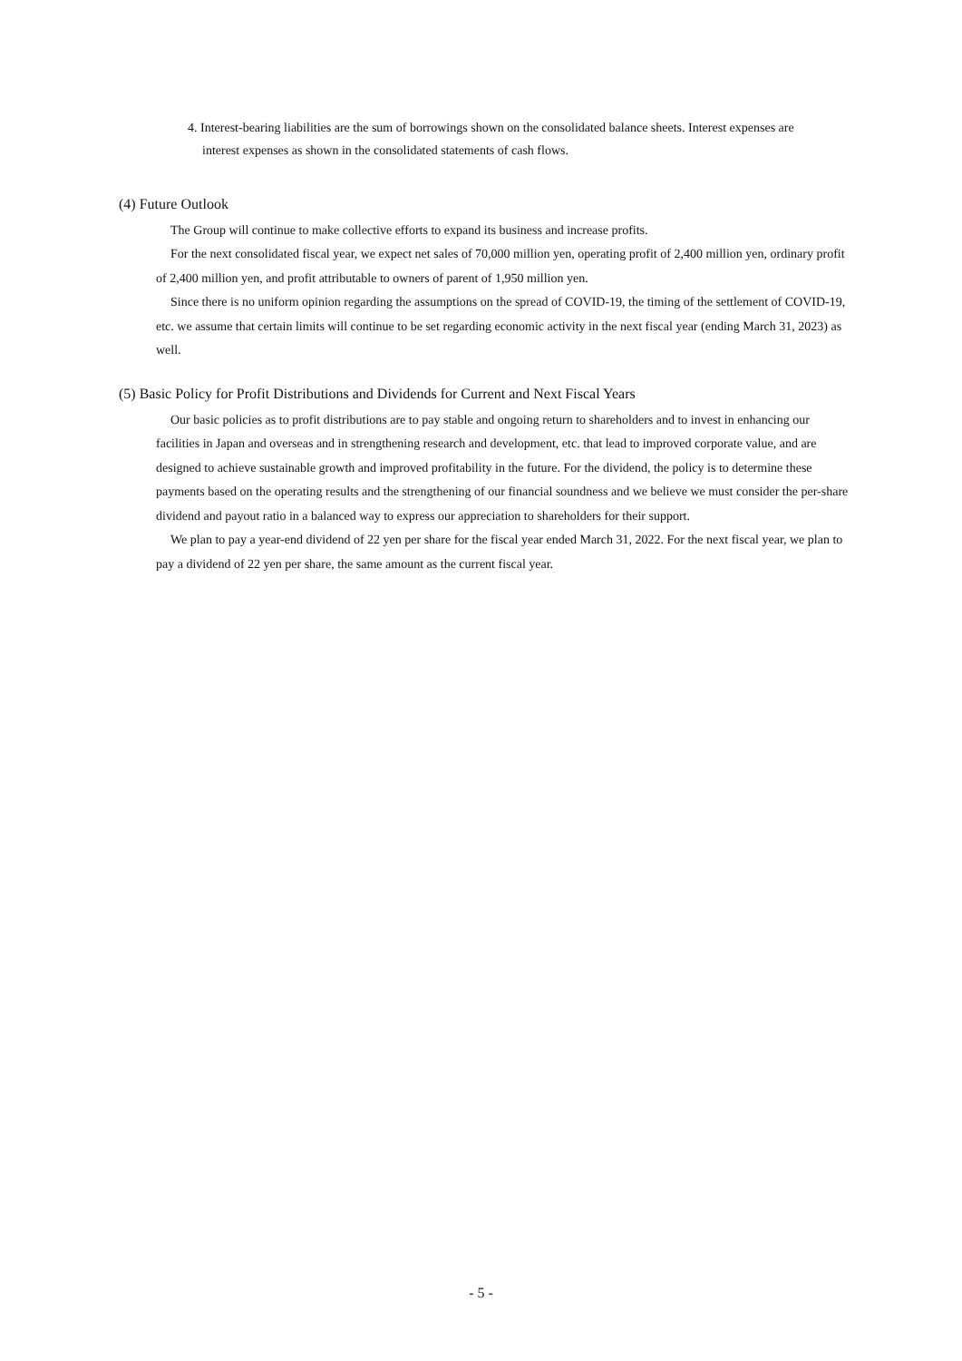4. Interest-bearing liabilities are the sum of borrowings shown on the consolidated balance sheets. Interest expenses are interest expenses as shown in the consolidated statements of cash flows.
(4) Future Outlook
The Group will continue to make collective efforts to expand its business and increase profits.
For the next consolidated fiscal year, we expect net sales of 70,000 million yen, operating profit of 2,400 million yen, ordinary profit of 2,400 million yen, and profit attributable to owners of parent of 1,950 million yen.
Since there is no uniform opinion regarding the assumptions on the spread of COVID-19, the timing of the settlement of COVID-19, etc. we assume that certain limits will continue to be set regarding economic activity in the next fiscal year (ending March 31, 2023) as well.
(5) Basic Policy for Profit Distributions and Dividends for Current and Next Fiscal Years
Our basic policies as to profit distributions are to pay stable and ongoing return to shareholders and to invest in enhancing our facilities in Japan and overseas and in strengthening research and development, etc. that lead to improved corporate value, and are designed to achieve sustainable growth and improved profitability in the future. For the dividend, the policy is to determine these payments based on the operating results and the strengthening of our financial soundness and we believe we must consider the per-share dividend and payout ratio in a balanced way to express our appreciation to shareholders for their support.
We plan to pay a year-end dividend of 22 yen per share for the fiscal year ended March 31, 2022. For the next fiscal year, we plan to pay a dividend of 22 yen per share, the same amount as the current fiscal year.
- 5 -